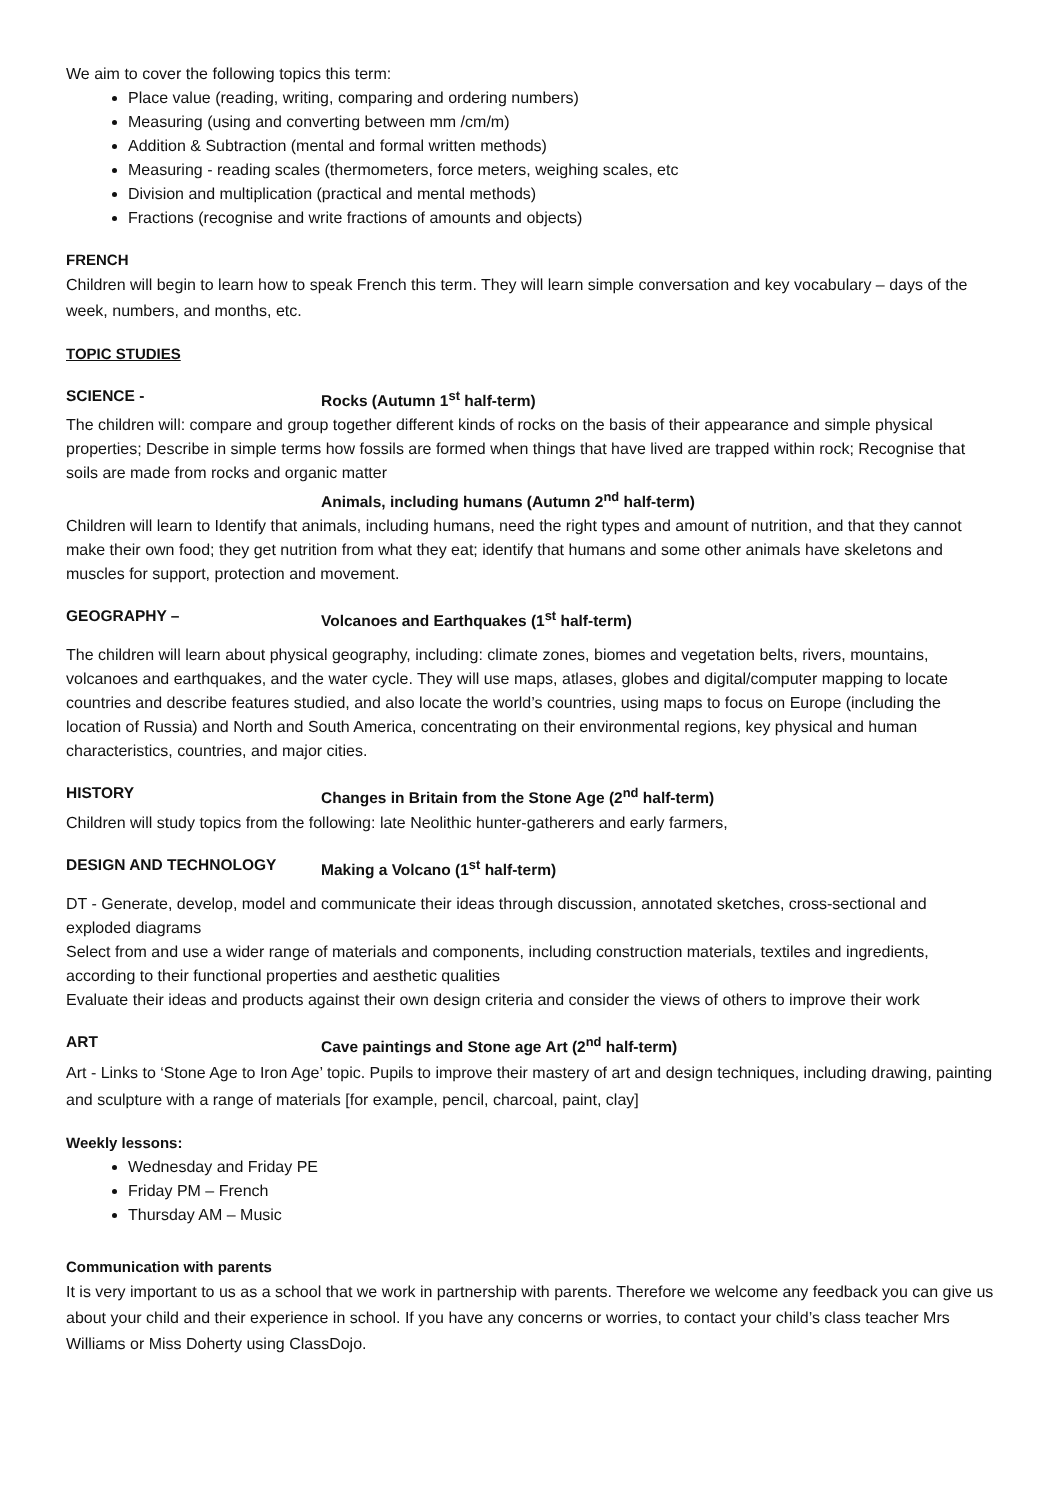We aim to cover the following topics this term:
Place value (reading, writing, comparing and ordering numbers)
Measuring (using and converting between mm /cm/m)
Addition & Subtraction (mental and formal written methods)
Measuring - reading scales (thermometers, force meters, weighing scales, etc
Division and multiplication (practical and mental methods)
Fractions (recognise and write fractions of amounts and objects)
FRENCH
Children will begin to learn how to speak French this term. They will learn simple conversation and key vocabulary – days of the week, numbers, and months, etc.
TOPIC STUDIES
SCIENCE - Rocks (Autumn 1<sup>st</sup> half-term)
The children will: compare and group together different kinds of rocks on the basis of their appearance and simple physical properties; Describe in simple terms how fossils are formed when things that have lived are trapped within rock; Recognise that soils are made from rocks and organic matter
Animals, including humans (Autumn 2<sup>nd</sup> half-term)
Children will learn to Identify that animals, including humans, need the right types and amount of nutrition, and that they cannot make their own food; they get nutrition from what they eat; identify that humans and some other animals have skeletons and muscles for support, protection and movement.
GEOGRAPHY – Volcanoes and Earthquakes (1<sup>st</sup> half-term)
The children will learn about physical geography, including: climate zones, biomes and vegetation belts, rivers, mountains, volcanoes and earthquakes, and the water cycle. They will use maps, atlases, globes and digital/computer mapping to locate countries and describe features studied, and also locate the world’s countries, using maps to focus on Europe (including the location of Russia) and North and South America, concentrating on their environmental regions, key physical and human characteristics, countries, and major cities.
HISTORY Changes in Britain from the Stone Age (2<sup>nd</sup> half-term)
Children will study topics from the following: late Neolithic hunter-gatherers and early farmers,
DESIGN AND TECHNOLOGY Making a Volcano (1<sup>st</sup> half-term)
DT - Generate, develop, model and communicate their ideas through discussion, annotated sketches, cross-sectional and exploded diagrams
Select from and use a wider range of materials and components, including construction materials, textiles and ingredients, according to their functional properties and aesthetic qualities
Evaluate their ideas and products against their own design criteria and consider the views of others to improve their work
ART Cave paintings and Stone age Art (2<sup>nd</sup> half-term)
Art - Links to ‘Stone Age to Iron Age’ topic. Pupils to improve their mastery of art and design techniques, including drawing, painting and sculpture with a range of materials [for example, pencil, charcoal, paint, clay]
Weekly lessons:
Wednesday and Friday PE
Friday PM – French
Thursday AM – Music
Communication with parents
It is very important to us as a school that we work in partnership with parents. Therefore we welcome any feedback you can give us about your child and their experience in school. If you have any concerns or worries, to contact your child’s class teacher Mrs Williams or Miss Doherty using ClassDojo.